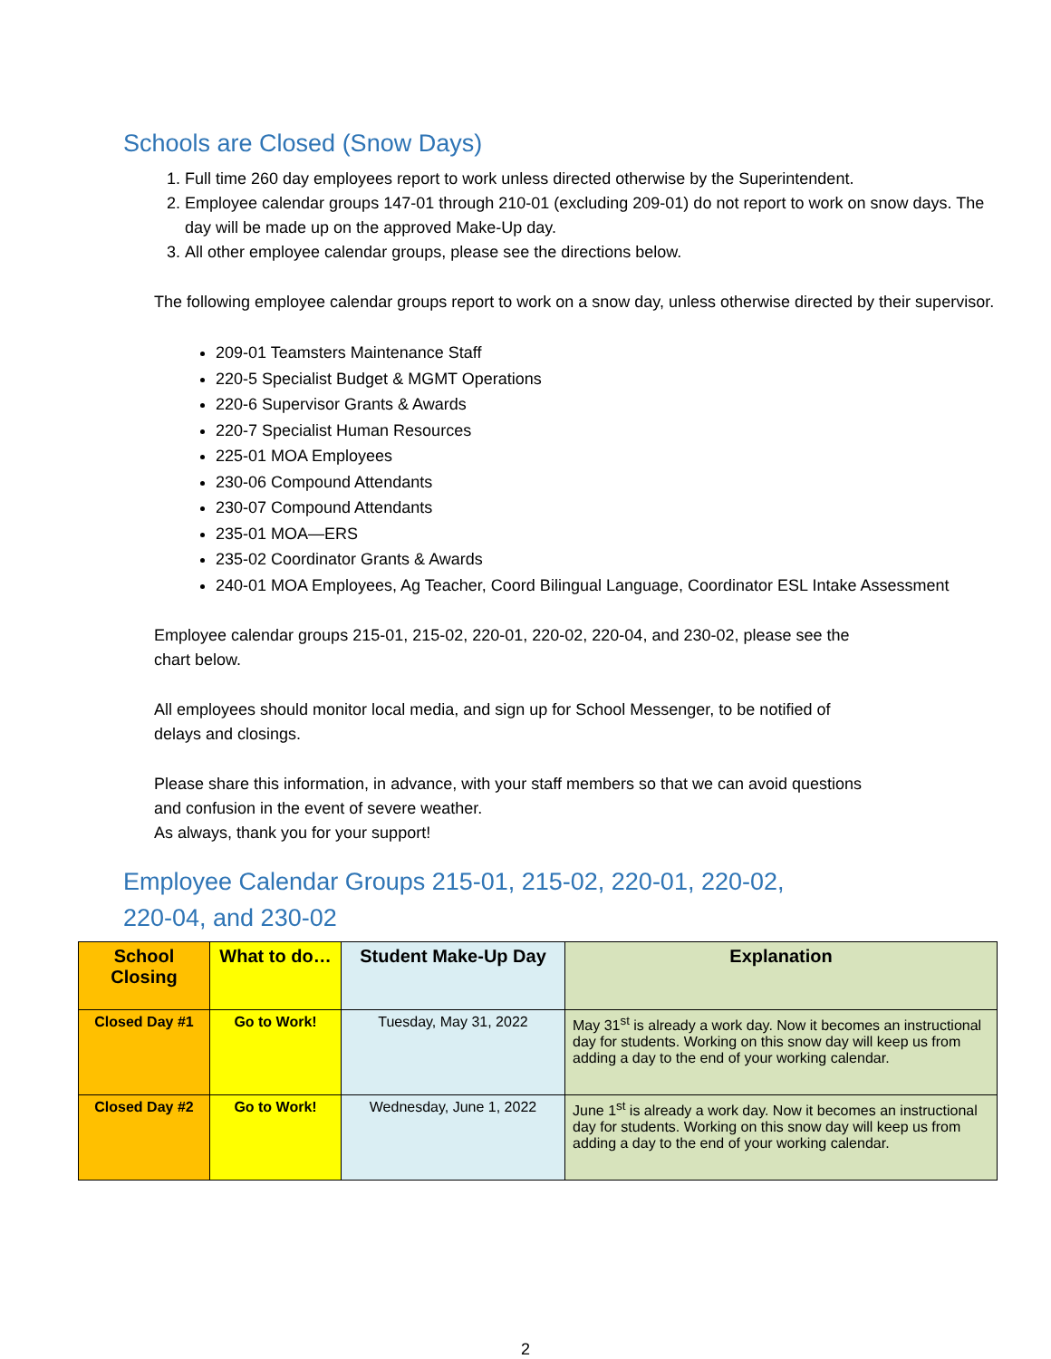Schools are Closed (Snow Days)
1. Full time 260 day employees report to work unless directed otherwise by the Superintendent.
2. Employee calendar groups 147-01 through 210-01 (excluding 209-01) do not report to work on snow days. The day will be made up on the approved Make-Up day.
3. All other employee calendar groups, please see the directions below.
The following employee calendar groups report to work on a snow day, unless otherwise directed by their supervisor.
209-01 Teamsters Maintenance Staff
220-5 Specialist Budget & MGMT Operations
220-6 Supervisor Grants & Awards
220-7 Specialist Human Resources
225-01 MOA Employees
230-06 Compound Attendants
230-07 Compound Attendants
235-01 MOA—ERS
235-02 Coordinator Grants & Awards
240-01 MOA Employees, Ag Teacher, Coord Bilingual Language, Coordinator ESL Intake Assessment
Employee calendar groups 215-01, 215-02, 220-01, 220-02, 220-04, and 230-02, please see the
chart below.
All employees should monitor local media, and sign up for School Messenger, to be notified of
delays and closings.
Please share this information, in advance, with your staff members so that we can avoid questions
and confusion in the event of severe weather.
As always, thank you for your support!
Employee Calendar Groups 215-01, 215-02, 220-01, 220-02,
220-04, and 230-02
| School Closing | What to do… | Student Make-Up Day | Explanation |
| --- | --- | --- | --- |
| Closed Day #1 | Go to Work! | Tuesday, May 31, 2022 | May 31<sup>st</sup> is already a work day. Now it becomes an instructional day for students. Working on this snow day will keep us from adding a day to the end of your working calendar. |
| Closed Day #2 | Go to Work! | Wednesday, June 1, 2022 | June 1<sup>st</sup> is already a work day. Now it becomes an instructional day for students. Working on this snow day will keep us from adding a day to the end of your working calendar. |
2